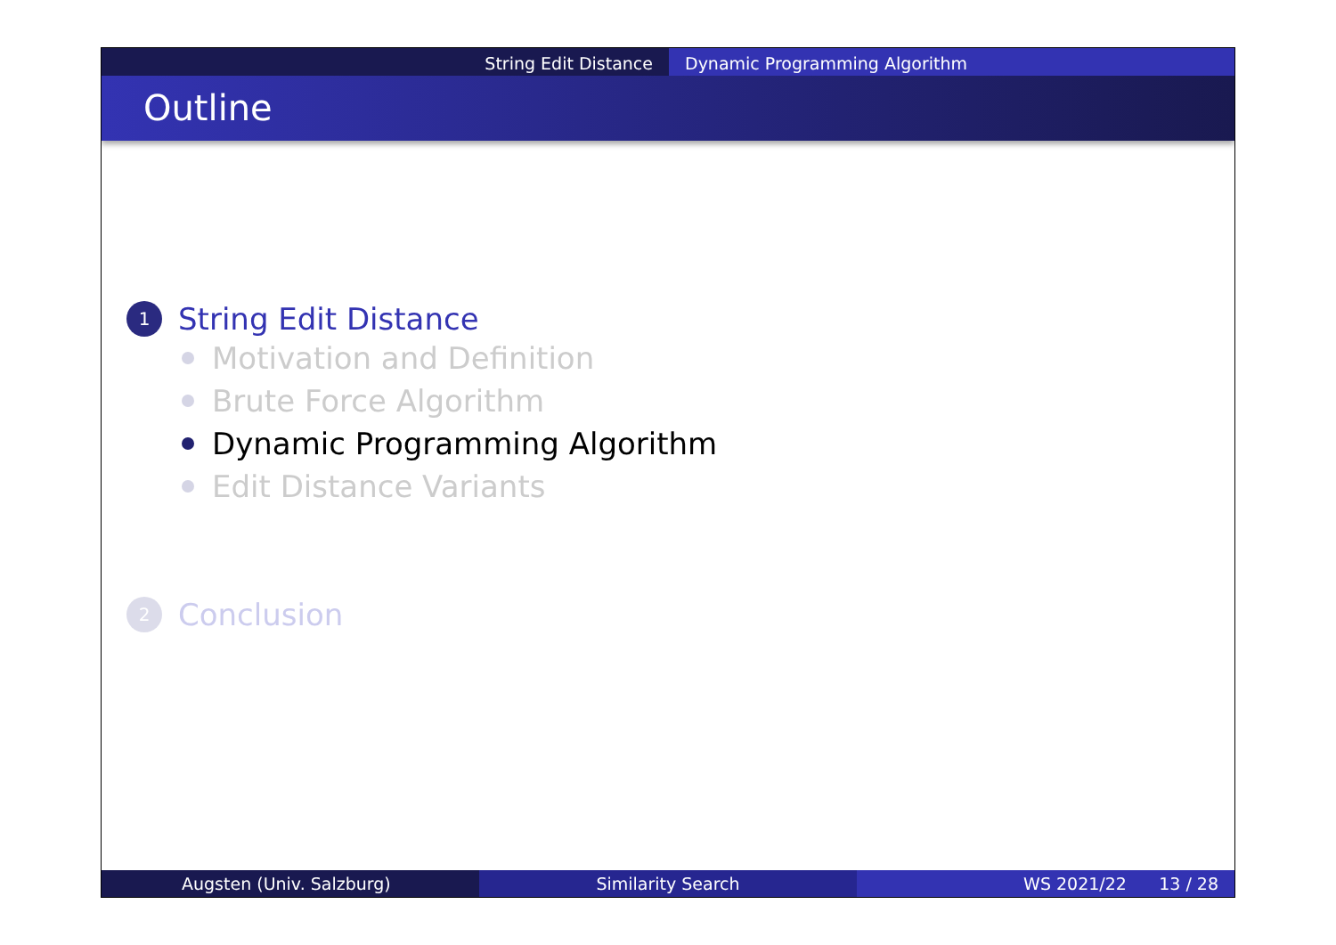String Edit Distance Dynamic Programming Algorithm
Outline
1
String Edit Distance
Motivation and Definition
Brute Force Algorithm
Dynamic Programming Algorithm
Edit Distance Variants
2
Conclusion
Augsten (Univ. Salzburg) Similarity Search WS 2021/22 13 / 28